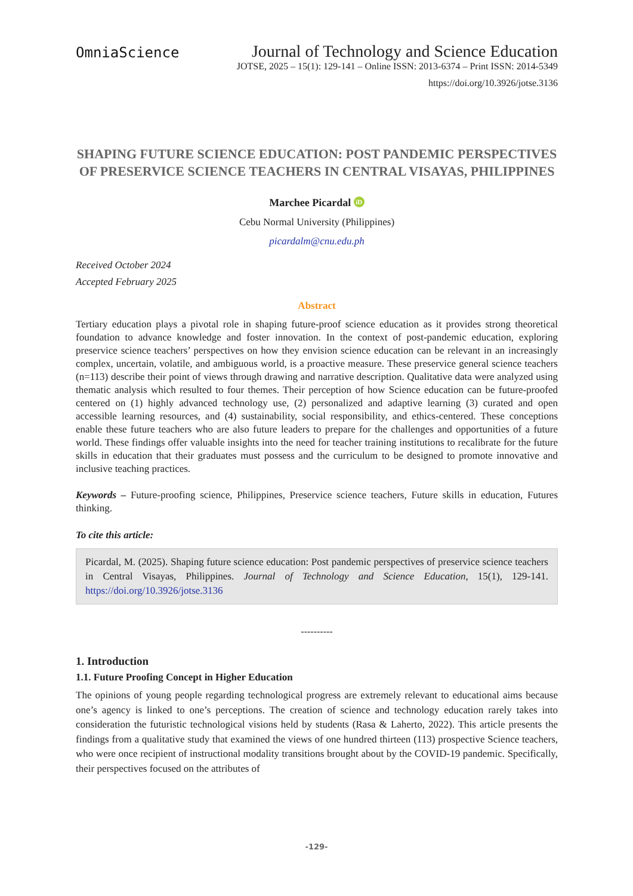OmniaScience
Journal of Technology and Science Education
JOTSE, 2025 – 15(1): 129-141 – Online ISSN: 2013-6374 – Print ISSN: 2014-5349
https://doi.org/10.3926/jotse.3136
SHAPING FUTURE SCIENCE EDUCATION: POST PANDEMIC PERSPECTIVES OF PRESERVICE SCIENCE TEACHERS IN CENTRAL VISAYAS, PHILIPPINES
Marchee Picardal iD
Cebu Normal University (Philippines)
picardalm@cnu.edu.ph
Received October 2024
Accepted February 2025
Abstract
Tertiary education plays a pivotal role in shaping future-proof science education as it provides strong theoretical foundation to advance knowledge and foster innovation. In the context of post-pandemic education, exploring preservice science teachers’ perspectives on how they envision science education can be relevant in an increasingly complex, uncertain, volatile, and ambiguous world, is a proactive measure. These preservice general science teachers (n=113) describe their point of views through drawing and narrative description. Qualitative data were analyzed using thematic analysis which resulted to four themes. Their perception of how Science education can be future-proofed centered on (1) highly advanced technology use, (2) personalized and adaptive learning (3) curated and open accessible learning resources, and (4) sustainability, social responsibility, and ethics-centered. These conceptions enable these future teachers who are also future leaders to prepare for the challenges and opportunities of a future world. These findings offer valuable insights into the need for teacher training institutions to recalibrate for the future skills in education that their graduates must possess and the curriculum to be designed to promote innovative and inclusive teaching practices.
Keywords – Future-proofing science, Philippines, Preservice science teachers, Future skills in education, Futures thinking.
To cite this article:
Picardal, M. (2025). Shaping future science education: Post pandemic perspectives of preservice science teachers in Central Visayas, Philippines. Journal of Technology and Science Education, 15(1), 129-141. https://doi.org/10.3926/jotse.3136
----------
1. Introduction
1.1. Future Proofing Concept in Higher Education
The opinions of young people regarding technological progress are extremely relevant to educational aims because one’s agency is linked to one’s perceptions. The creation of science and technology education rarely takes into consideration the futuristic technological visions held by students (Rasa & Laherto, 2022). This article presents the findings from a qualitative study that examined the views of one hundred thirteen (113) prospective Science teachers, who were once recipient of instructional modality transitions brought about by the COVID-19 pandemic. Specifically, their perspectives focused on the attributes of
-129-